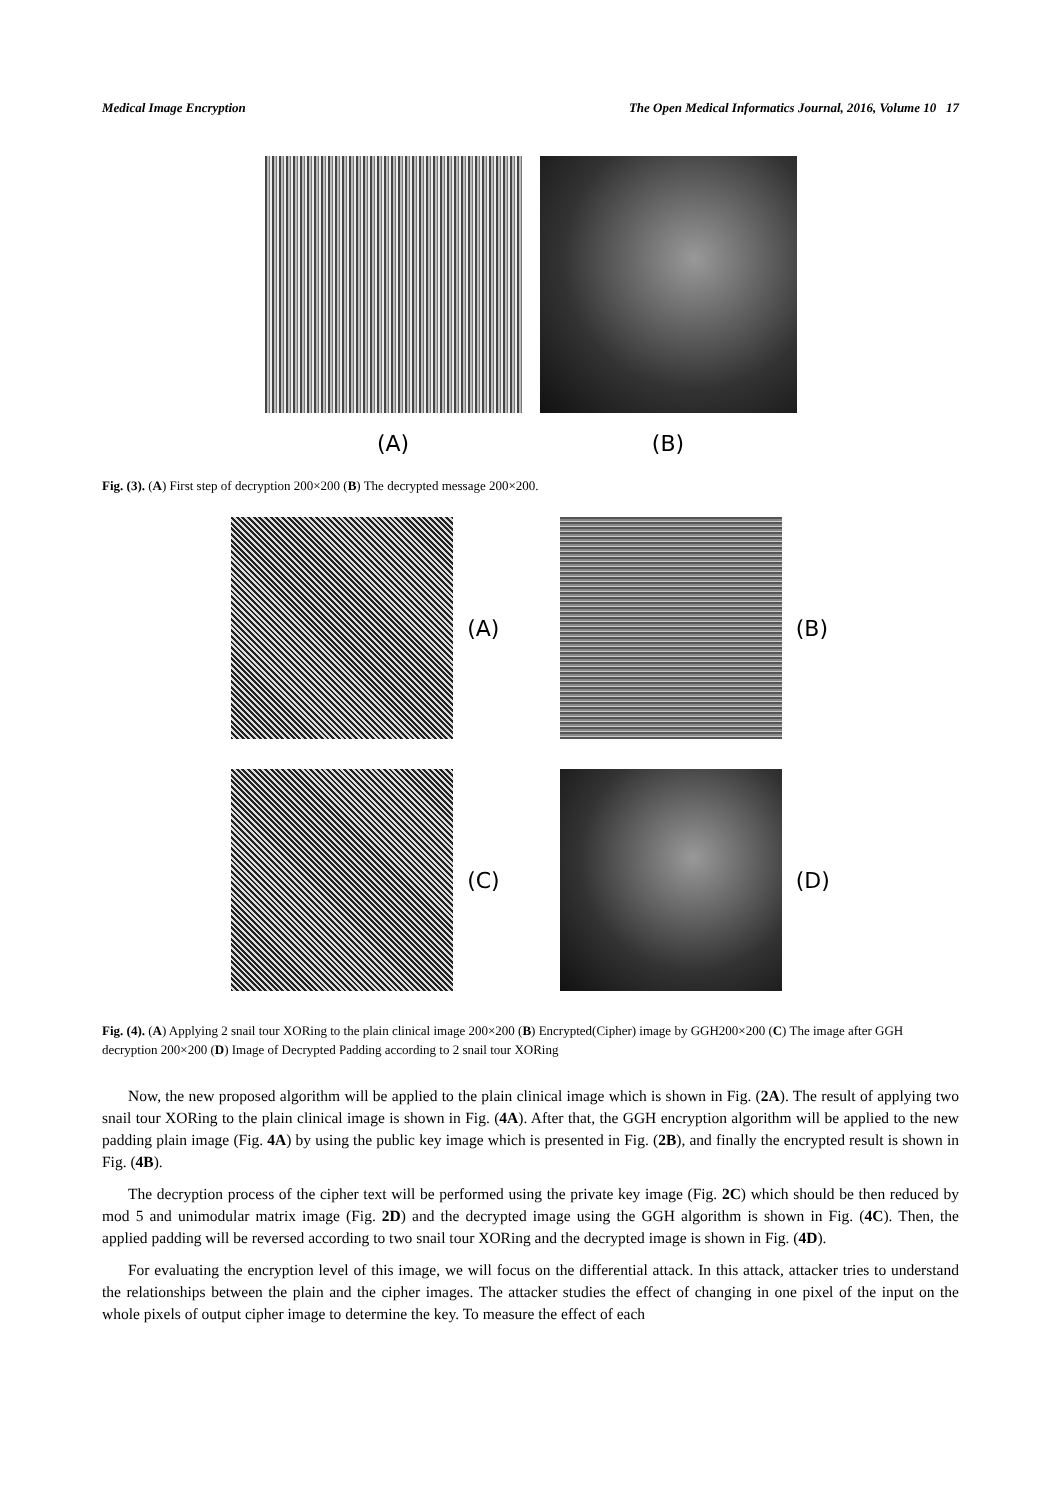Medical Image Encryption The Open Medical Informatics Journal, 2016, Volume 10 17
(A) (B)
Fig. (3). (A) First step of decryption 200×200 (B) The decrypted message 200×200.
(A)
(B)
(C)
(D)
Fig. (4). (A) Applying 2 snail tour XORing to the plain clinical image 200×200 (B) Encrypted(Cipher) image by GGH200×200 (C) The image after GGH decryption 200×200 (D) Image of Decrypted Padding according to 2 snail tour XORing
Now, the new proposed algorithm will be applied to the plain clinical image which is shown in Fig. (2A). The result of applying two snail tour XORing to the plain clinical image is shown in Fig. (4A). After that, the GGH encryption algorithm will be applied to the new padding plain image (Fig. 4A) by using the public key image which is presented in Fig. (2B), and finally the encrypted result is shown in Fig. (4B).
The decryption process of the cipher text will be performed using the private key image (Fig. 2C) which should be then reduced by mod 5 and unimodular matrix image (Fig. 2D) and the decrypted image using the GGH algorithm is shown in Fig. (4C). Then, the applied padding will be reversed according to two snail tour XORing and the decrypted image is shown in Fig. (4D).
For evaluating the encryption level of this image, we will focus on the differential attack. In this attack, attacker tries to understand the relationships between the plain and the cipher images. The attacker studies the effect of changing in one pixel of the input on the whole pixels of output cipher image to determine the key. To measure the effect of each